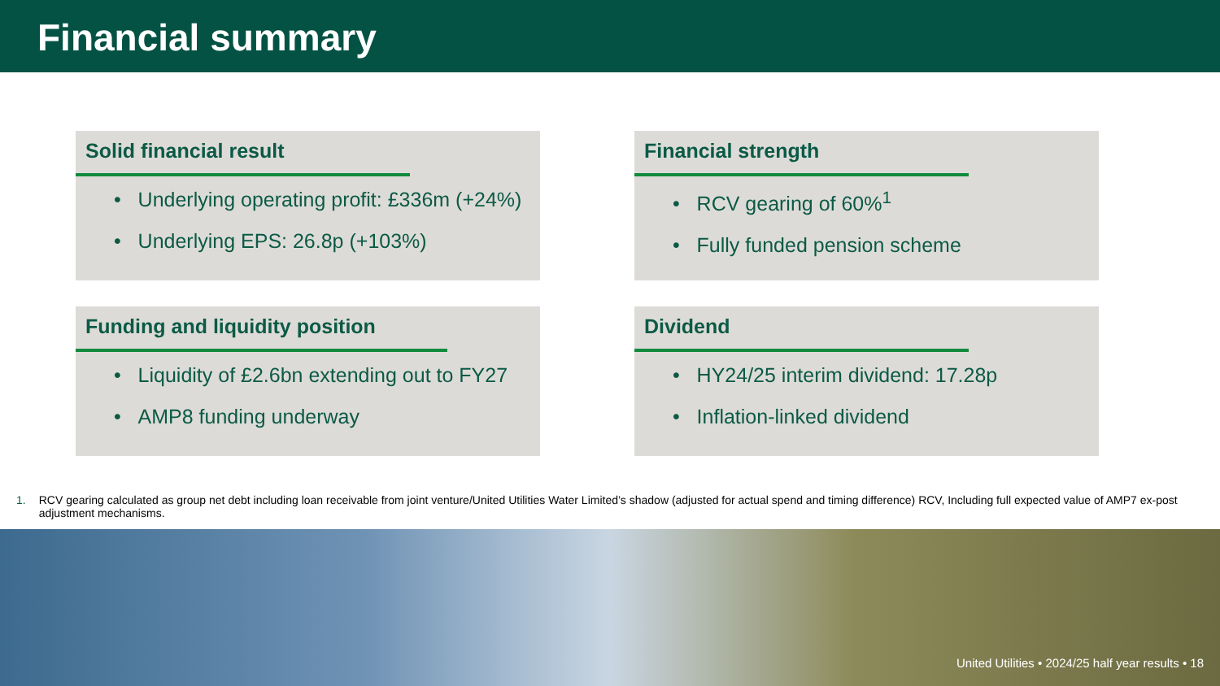Financial summary
Solid financial result
• Underlying operating profit: £336m (+24%)
• Underlying EPS: 26.8p (+103%)
Financial strength
• RCV gearing of 60%<sup>1</sup>
• Fully funded pension scheme
Funding and liquidity position
• Liquidity of £2.6bn extending out to FY27
• AMP8 funding underway
Dividend
• HY24/25 interim dividend: 17.28p
• Inflation-linked dividend
1. RCV gearing calculated as group net debt including loan receivable from joint venture/United Utilities Water Limited’s shadow (adjusted for actual spend and timing difference) RCV, Including full expected value of AMP7 ex-post adjustment mechanisms.
United Utilities • 2024/25 half year results • 18